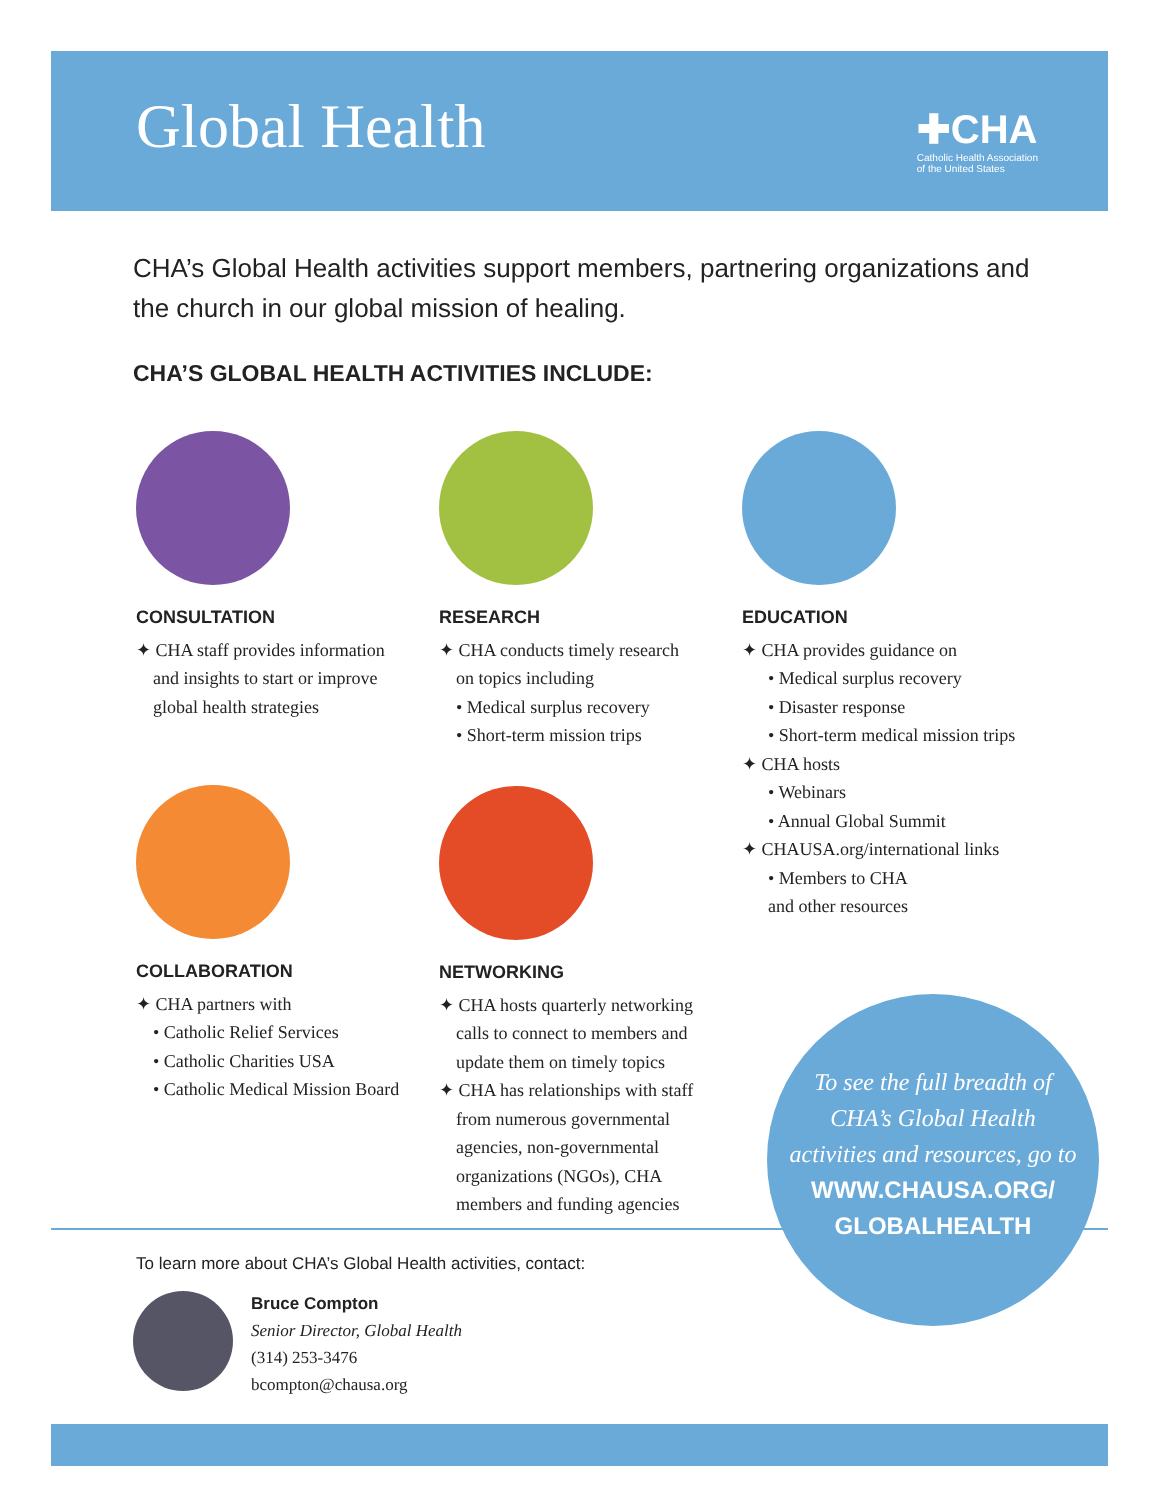Global Health
✚CHA
Catholic Health Association
of the United States
CHA’s Global Health activities support members, partnering organizations and the church in our global mission of healing.
CHA’S GLOBAL HEALTH ACTIVITIES INCLUDE:
CONSULTATION
✦ CHA staff provides information
and insights to start or improve
global health strategies
RESEARCH
✦ CHA conducts timely research
on topics including
• Medical surplus recovery
• Short-term mission trips
EDUCATION
✦ CHA provides guidance on
• Medical surplus recovery
• Disaster response
• Short-term medical mission trips
✦ CHA hosts
• Webinars
• Annual Global Summit
✦ CHAUSA.org/international links
• Members to CHA
and other resources
COLLABORATION
✦ CHA partners with
• Catholic Relief Services
• Catholic Charities USA
• Catholic Medical Mission Board
NETWORKING
✦ CHA hosts quarterly networking
calls to connect to members and
update them on timely topics
✦ CHA has relationships with staff
from numerous governmental
agencies, non-governmental
organizations (NGOs), CHA
members and funding agencies
To see the full breadth of
CHA’s Global Health
activities and resources, go to
WWW.CHAUSA.ORG/
GLOBALHEALTH
To learn more about CHA’s Global Health activities, contact:
Bruce Compton
Senior Director, Global Health
(314) 253-3476
bcompton@chausa.org